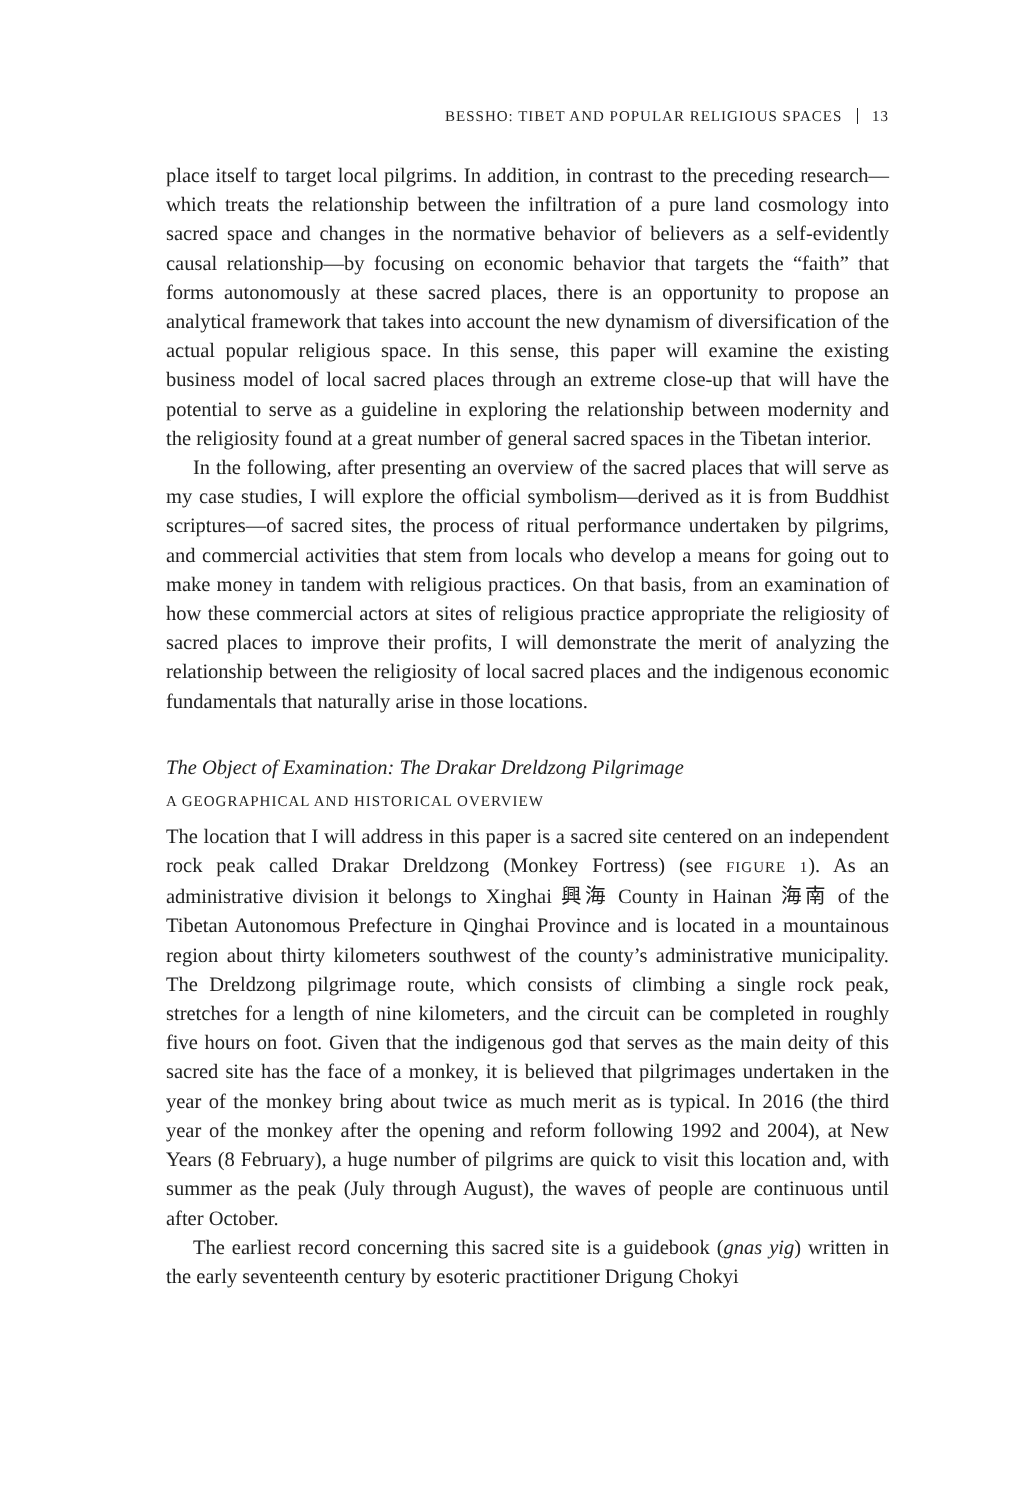BESSHO: TIBET AND POPULAR RELIGIOUS SPACES 13
place itself to target local pilgrims. In addition, in contrast to the preceding research—which treats the relationship between the infiltration of a pure land cosmology into sacred space and changes in the normative behavior of believers as a self-evidently causal relationship—by focusing on economic behavior that targets the “faith” that forms autonomously at these sacred places, there is an opportunity to propose an analytical framework that takes into account the new dynamism of diversification of the actual popular religious space. In this sense, this paper will examine the existing business model of local sacred places through an extreme close-up that will have the potential to serve as a guideline in exploring the relationship between modernity and the religiosity found at a great number of general sacred spaces in the Tibetan interior.
In the following, after presenting an overview of the sacred places that will serve as my case studies, I will explore the official symbolism—derived as it is from Buddhist scriptures—of sacred sites, the process of ritual performance undertaken by pilgrims, and commercial activities that stem from locals who develop a means for going out to make money in tandem with religious practices. On that basis, from an examination of how these commercial actors at sites of religious practice appropriate the religiosity of sacred places to improve their profits, I will demonstrate the merit of analyzing the relationship between the religiosity of local sacred places and the indigenous economic fundamentals that naturally arise in those locations.
The Object of Examination: The Drakar Dreldzong Pilgrimage
A GEOGRAPHICAL AND HISTORICAL OVERVIEW
The location that I will address in this paper is a sacred site centered on an independent rock peak called Drakar Dreldzong (Monkey Fortress) (see FIGURE 1). As an administrative division it belongs to Xinghai 興海 County in Hainan 海南 of the Tibetan Autonomous Prefecture in Qinghai Province and is located in a mountainous region about thirty kilometers southwest of the county’s administrative municipality. The Dreldzong pilgrimage route, which consists of climbing a single rock peak, stretches for a length of nine kilometers, and the circuit can be completed in roughly five hours on foot. Given that the indigenous god that serves as the main deity of this sacred site has the face of a monkey, it is believed that pilgrimages undertaken in the year of the monkey bring about twice as much merit as is typical. In 2016 (the third year of the monkey after the opening and reform following 1992 and 2004), at New Years (8 February), a huge number of pilgrims are quick to visit this location and, with summer as the peak (July through August), the waves of people are continuous until after October.
The earliest record concerning this sacred site is a guidebook (gnas yig) written in the early seventeenth century by esoteric practitioner Drigung Chokyi